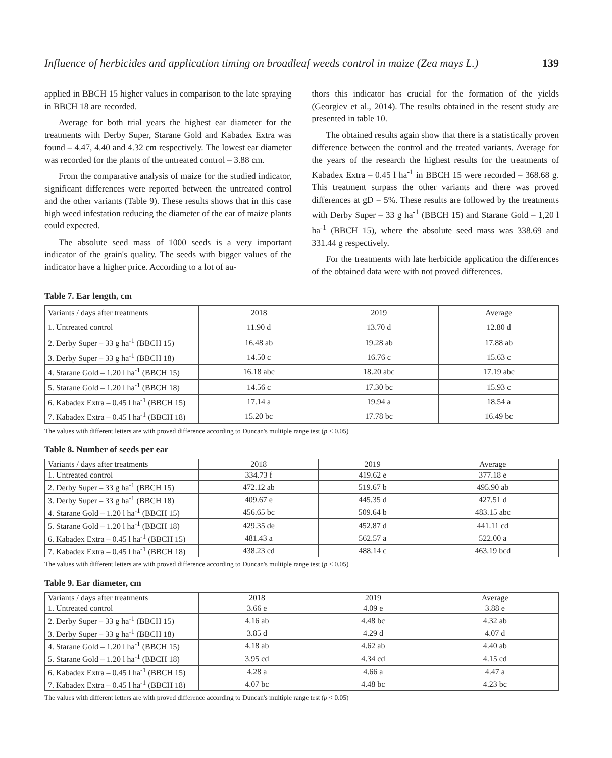Influence of herbicides and application timing on broadleaf weeds control in maize (Zea mays L.) 139
applied in BBCH 15 higher values in comparison to the late spraying in BBCH 18 are recorded.
Average for both trial years the highest ear diameter for the treatments with Derby Super, Starane Gold and Kabadex Extra was found – 4.47, 4.40 and 4.32 cm respectively. The lowest ear diameter was recorded for the plants of the untreated control – 3.88 cm.
From the comparative analysis of maize for the studied indicator, significant differences were reported between the untreated control and the other variants (Table 9). These results shows that in this case high weed infestation reducing the diameter of the ear of maize plants could expected.
The absolute seed mass of 1000 seeds is a very important indicator of the grain's quality. The seeds with bigger values of the indicator have a higher price. According to a lot of au-
thors this indicator has crucial for the formation of the yields (Georgiev et al., 2014). The results obtained in the resent study are presented in table 10.
The obtained results again show that there is a statistically proven difference between the control and the treated variants. Average for the years of the research the highest results for the treatments of Kabadex Extra – 0.45 l ha<sup>-1</sup> in BBCH 15 were recorded – 368.68 g. This treatment surpass the other variants and there was proved differences at gD = 5%. These results are followed by the treatments with Derby Super – 33 g ha<sup>-1</sup> (BBCH 15) and Starane Gold – 1,20 l ha<sup>-1</sup> (BBCH 15), where the absolute seed mass was 338.69 and 331.44 g respectively.
For the treatments with late herbicide application the differences of the obtained data were with not proved differences.
Table 7. Ear length, cm
| Variants / days after treatments | 2018 | 2019 | Average |
| 1. Untreated control | 11.90 d | 13.70 d | 12.80 d |
| 2. Derby Super – 33 g ha<sup>-1</sup> (BBCH 15) | 16.48 ab | 19.28 ab | 17.88 ab |
| 3. Derby Super – 33 g ha<sup>-1</sup> (BBCH 18) | 14.50 c | 16.76 c | 15.63 c |
| 4. Starane Gold – 1.20 l ha<sup>-1</sup> (BBCH 15) | 16.18 abc | 18.20 abc | 17.19 abc |
| 5. Starane Gold – 1.20 l ha<sup>-1</sup> (BBCH 18) | 14.56 c | 17.30 bc | 15.93 c |
| 6. Kabadex Extra – 0.45 l ha<sup>-1</sup> (BBCH 15) | 17.14 a | 19.94 a | 18.54 a |
| 7. Kabadex Extra – 0.45 l ha<sup>-1</sup> (BBCH 18) | 15.20 bc | 17.78 bc | 16.49 bc |
The values with different letters are with proved difference according to Duncan's multiple range test (p < 0.05)
Table 8. Number of seeds per ear
| Variants / days after treatments | 2018 | 2019 | Average |
| 1. Untreated control | 334.73 f | 419.62 e | 377.18 e |
| 2. Derby Super – 33 g ha<sup>-1</sup> (BBCH 15) | 472.12 ab | 519.67 b | 495.90 ab |
| 3. Derby Super – 33 g ha<sup>-1</sup> (BBCH 18) | 409.67 e | 445.35 d | 427.51 d |
| 4. Starane Gold – 1.20 l ha<sup>-1</sup> (BBCH 15) | 456.65 bc | 509.64 b | 483.15 abc |
| 5. Starane Gold – 1.20 l ha<sup>-1</sup> (BBCH 18) | 429.35 de | 452.87 d | 441.11 cd |
| 6. Kabadex Extra – 0.45 l ha<sup>-1</sup> (BBCH 15) | 481.43 a | 562.57 a | 522.00 a |
| 7. Kabadex Extra – 0.45 l ha<sup>-1</sup> (BBCH 18) | 438.23 cd | 488.14 c | 463.19 bcd |
The values with different letters are with proved difference according to Duncan's multiple range test (p < 0.05)
Table 9. Ear diameter, cm
| Variants / days after treatments | 2018 | 2019 | Average |
| 1. Untreated control | 3.66 e | 4.09 e | 3.88 e |
| 2. Derby Super – 33 g ha<sup>-1</sup> (BBCH 15) | 4.16 ab | 4.48 bc | 4.32 ab |
| 3. Derby Super – 33 g ha<sup>-1</sup> (BBCH 18) | 3.85 d | 4.29 d | 4.07 d |
| 4. Starane Gold – 1.20 l ha<sup>-1</sup> (BBCH 15) | 4.18 ab | 4.62 ab | 4.40 ab |
| 5. Starane Gold – 1.20 l ha<sup>-1</sup> (BBCH 18) | 3.95 cd | 4.34 cd | 4.15 cd |
| 6. Kabadex Extra – 0.45 l ha<sup>-1</sup> (BBCH 15) | 4.28 a | 4.66 a | 4.47 a |
| 7. Kabadex Extra – 0.45 l ha<sup>-1</sup> (BBCH 18) | 4.07 bc | 4.48 bc | 4.23 bc |
The values with different letters are with proved difference according to Duncan's multiple range test (p < 0.05)